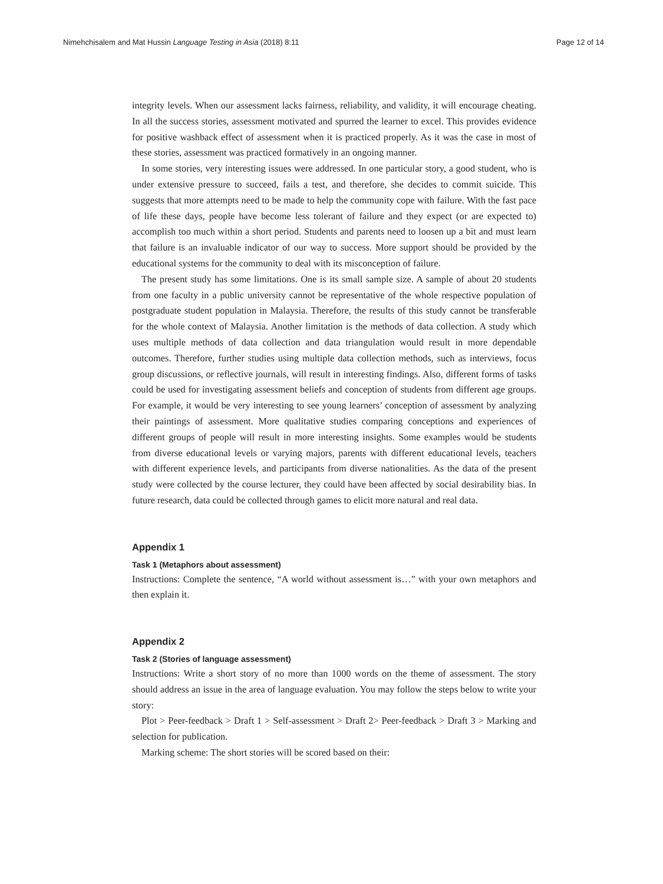Nimehchisalem and Mat Hussin Language Testing in Asia (2018) 8:11 Page 12 of 14
integrity levels. When our assessment lacks fairness, reliability, and validity, it will encourage cheating. In all the success stories, assessment motivated and spurred the learner to excel. This provides evidence for positive washback effect of assessment when it is practiced properly. As it was the case in most of these stories, assessment was practiced formatively in an ongoing manner.
In some stories, very interesting issues were addressed. In one particular story, a good student, who is under extensive pressure to succeed, fails a test, and therefore, she decides to commit suicide. This suggests that more attempts need to be made to help the community cope with failure. With the fast pace of life these days, people have become less tolerant of failure and they expect (or are expected to) accomplish too much within a short period. Students and parents need to loosen up a bit and must learn that failure is an invaluable indicator of our way to success. More support should be provided by the educational systems for the community to deal with its misconception of failure.
The present study has some limitations. One is its small sample size. A sample of about 20 students from one faculty in a public university cannot be representative of the whole respective population of postgraduate student population in Malaysia. Therefore, the results of this study cannot be transferable for the whole context of Malaysia. Another limitation is the methods of data collection. A study which uses multiple methods of data collection and data triangulation would result in more dependable outcomes. Therefore, further studies using multiple data collection methods, such as interviews, focus group discussions, or reflective journals, will result in interesting findings. Also, different forms of tasks could be used for investigating assessment beliefs and conception of students from different age groups. For example, it would be very interesting to see young learners’ conception of assessment by analyzing their paintings of assessment. More qualitative studies comparing conceptions and experiences of different groups of people will result in more interesting insights. Some examples would be students from diverse educational levels or varying majors, parents with different educational levels, teachers with different experience levels, and participants from diverse nationalities. As the data of the present study were collected by the course lecturer, they could have been affected by social desirability bias. In future research, data could be collected through games to elicit more natural and real data.
Appendix 1
Task 1 (Metaphors about assessment)
Instructions: Complete the sentence, “A world without assessment is…” with your own metaphors and then explain it.
Appendix 2
Task 2 (Stories of language assessment)
Instructions: Write a short story of no more than 1000 words on the theme of assessment. The story should address an issue in the area of language evaluation. You may follow the steps below to write your story:
Plot > Peer-feedback > Draft 1 > Self-assessment > Draft 2> Peer-feedback > Draft 3 > Marking and selection for publication.
Marking scheme: The short stories will be scored based on their: